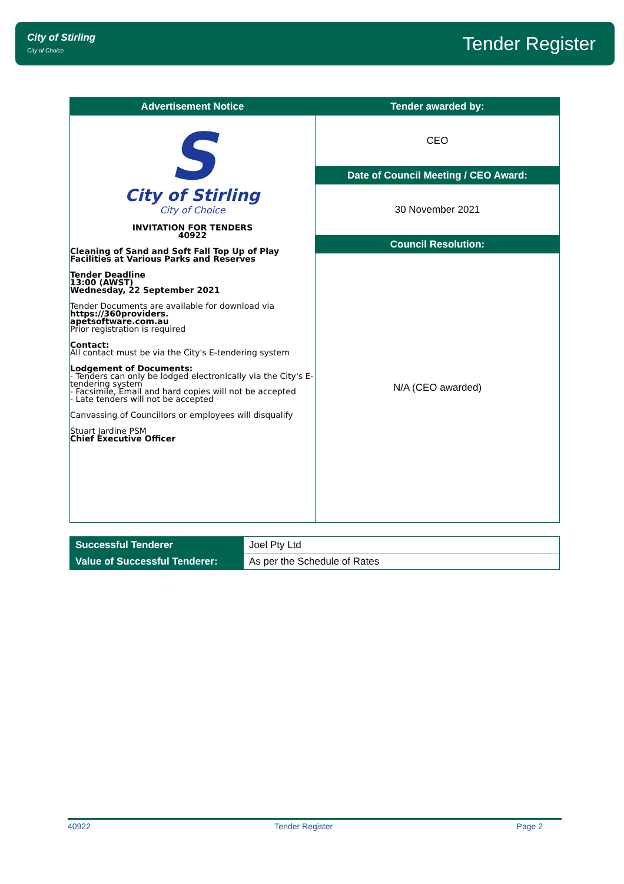City of Stirling
City of Choice
Tender Register
| Advertisement Notice | Tender awarded by: |
| --- | --- |
| S City of Stirling City of Choice INVITATION FOR TENDERS 40922 Cleaning of Sand and Soft Fall Top Up of Play Facilities at Various Parks and Reserves Tender Deadline 13:00 (AWST) Wednesday, 22 September 2021 Tender Documents are available for download via https://360providers. apetsoftware.com.au Prior registration is required Contact: All contact must be via the City's E-tendering system Lodgement of Documents: - Tenders can only be lodged electronically via the City's E-tendering system - Facsimile, Email and hard copies will not be accepted - Late tenders will not be accepted Canvassing of Councillors or employees will disqualify Stuart Jardine PSM Chief Executive Officer | CEO |
| | Date of Council Meeting / CEO Award: |
| | 30 November 2021 |
| | Council Resolution: |
| | N/A (CEO awarded) |
| Successful Tenderer | Joel Pty Ltd |
| Value of Successful Tenderer: | As per the Schedule of Rates |
40922 Tender Register Page 2